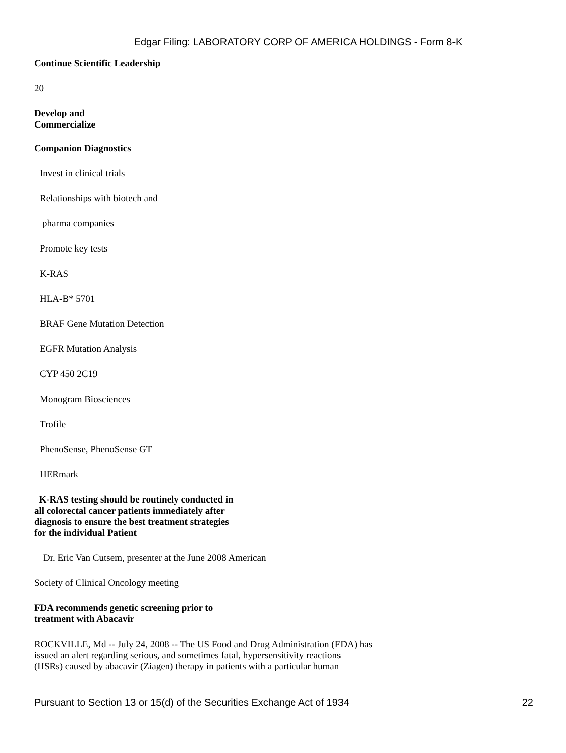Edgar Filing: LABORATORY CORP OF AMERICA HOLDINGS - Form 8-K
Continue Scientific Leadership
20
Develop and
Commercialize
Companion Diagnostics
Invest in clinical trials
Relationships with biotech and
pharma companies
Promote key tests
K-RAS
HLA-B* 5701
BRAF Gene Mutation Detection
EGFR Mutation Analysis
CYP 450 2C19
Monogram Biosciences
Trofile
PhenoSense, PhenoSense GT
HERmark
K-RAS testing should be routinely conducted in all colorectal cancer patients immediately after diagnosis to ensure the best treatment strategies for the individual Patient
Dr. Eric Van Cutsem, presenter at the June 2008 American
Society of Clinical Oncology meeting
FDA recommends genetic screening prior to treatment with Abacavir
ROCKVILLE, Md -- July 24, 2008 -- The US Food and Drug Administration (FDA) has
issued an alert regarding serious, and sometimes fatal, hypersensitivity reactions
(HSRs) caused by abacavir (Ziagen) therapy in patients with a particular human
Pursuant to Section 13 or 15(d) of the Securities Exchange Act of 1934 22